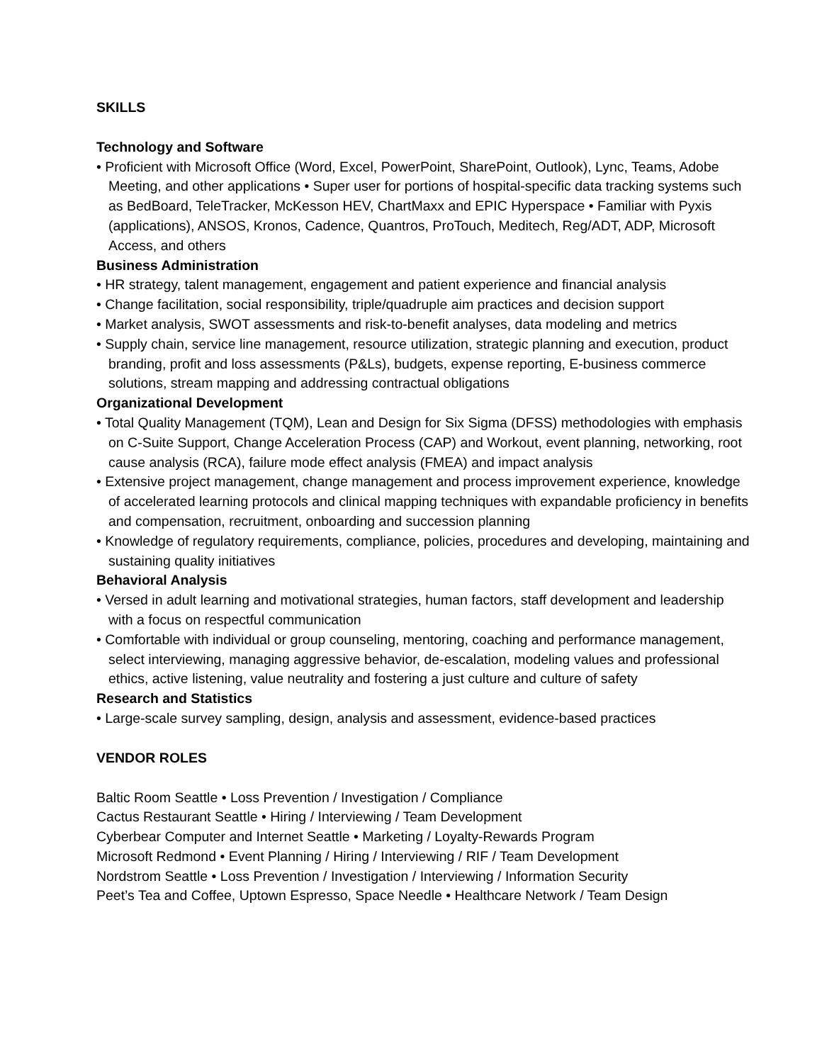SKILLS
Technology and Software
• Proficient with Microsoft Office (Word, Excel, PowerPoint, SharePoint, Outlook), Lync, Teams, Adobe Meeting, and other applications • Super user for portions of hospital-specific data tracking systems such as BedBoard, TeleTracker, McKesson HEV, ChartMaxx and EPIC Hyperspace • Familiar with Pyxis (applications), ANSOS, Kronos, Cadence, Quantros, ProTouch, Meditech, Reg/ADT, ADP, Microsoft Access, and others
Business Administration
• HR strategy, talent management, engagement and patient experience and financial analysis
• Change facilitation, social responsibility, triple/quadruple aim practices and decision support
• Market analysis, SWOT assessments and risk-to-benefit analyses, data modeling and metrics
• Supply chain, service line management, resource utilization, strategic planning and execution, product branding, profit and loss assessments (P&Ls), budgets, expense reporting, E-business commerce solutions, stream mapping and addressing contractual obligations
Organizational Development
• Total Quality Management (TQM), Lean and Design for Six Sigma (DFSS) methodologies with emphasis on C-Suite Support, Change Acceleration Process (CAP) and Workout, event planning, networking, root cause analysis (RCA), failure mode effect analysis (FMEA) and impact analysis
• Extensive project management, change management and process improvement experience, knowledge of accelerated learning protocols and clinical mapping techniques with expandable proficiency in benefits and compensation, recruitment, onboarding and succession planning
• Knowledge of regulatory requirements, compliance, policies, procedures and developing, maintaining and sustaining quality initiatives
Behavioral Analysis
• Versed in adult learning and motivational strategies, human factors, staff development and leadership with a focus on respectful communication
• Comfortable with individual or group counseling, mentoring, coaching and performance management, select interviewing, managing aggressive behavior, de-escalation, modeling values and professional ethics, active listening, value neutrality and fostering a just culture and culture of safety
Research and Statistics
• Large-scale survey sampling, design, analysis and assessment, evidence-based practices
VENDOR ROLES
Baltic Room Seattle • Loss Prevention / Investigation / Compliance
Cactus Restaurant Seattle • Hiring / Interviewing / Team Development
Cyberbear Computer and Internet Seattle • Marketing / Loyalty-Rewards Program
Microsoft Redmond • Event Planning / Hiring / Interviewing / RIF / Team Development
Nordstrom Seattle • Loss Prevention / Investigation / Interviewing / Information Security
Peet’s Tea and Coffee, Uptown Espresso, Space Needle • Healthcare Network / Team Design